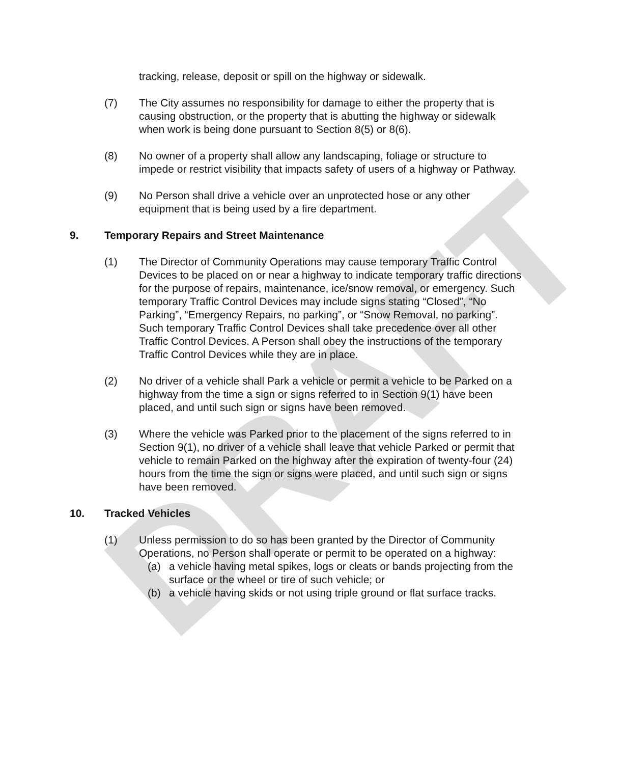DRAFT
tracking, release, deposit or spill on the highway or sidewalk.
(7) The City assumes no responsibility for damage to either the property that is causing obstruction, or the property that is abutting the highway or sidewalk when work is being done pursuant to Section 8(5) or 8(6).
(8) No owner of a property shall allow any landscaping, foliage or structure to impede or restrict visibility that impacts safety of users of a highway or Pathway.
(9) No Person shall drive a vehicle over an unprotected hose or any other equipment that is being used by a fire department.
9. Temporary Repairs and Street Maintenance
(1) The Director of Community Operations may cause temporary Traffic Control Devices to be placed on or near a highway to indicate temporary traffic directions for the purpose of repairs, maintenance, ice/snow removal, or emergency. Such temporary Traffic Control Devices may include signs stating “Closed”, “No Parking”, “Emergency Repairs, no parking”, or “Snow Removal, no parking”. Such temporary Traffic Control Devices shall take precedence over all other Traffic Control Devices. A Person shall obey the instructions of the temporary Traffic Control Devices while they are in place.
(2) No driver of a vehicle shall Park a vehicle or permit a vehicle to be Parked on a highway from the time a sign or signs referred to in Section 9(1) have been placed, and until such sign or signs have been removed.
(3) Where the vehicle was Parked prior to the placement of the signs referred to in Section 9(1), no driver of a vehicle shall leave that vehicle Parked or permit that vehicle to remain Parked on the highway after the expiration of twenty-four (24) hours from the time the sign or signs were placed, and until such sign or signs have been removed.
10. Tracked Vehicles
(1) Unless permission to do so has been granted by the Director of Community Operations, no Person shall operate or permit to be operated on a highway:
(a) a vehicle having metal spikes, logs or cleats or bands projecting from the surface or the wheel or tire of such vehicle; or
(b) a vehicle having skids or not using triple ground or flat surface tracks.